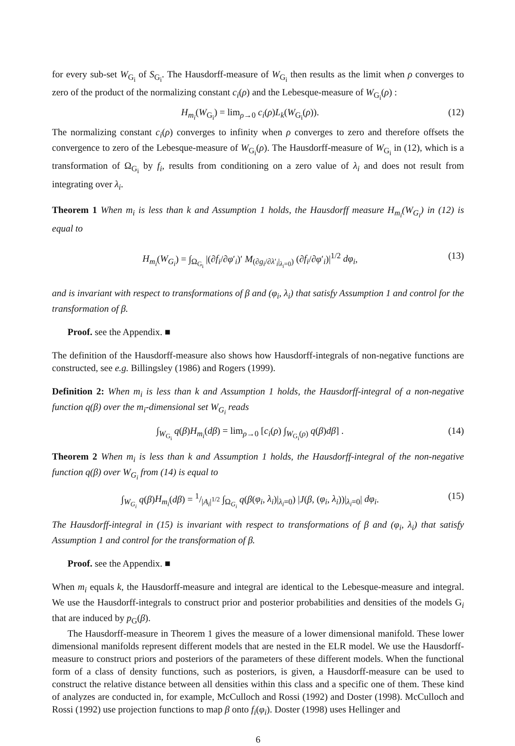for every sub-set W<sub>G<sub>i</sub></sub> of S<sub>G<sub>i</sub></sub>. The Hausdorff-measure of W<sub>G<sub>i</sub></sub> then results as the limit when ρ converges to zero of the product of the normalizing constant c<sub>i</sub>(ρ) and the Lebesque-measure of W<sub>G<sub>i</sub></sub>(ρ) :
H<sub>m<sub>i</sub></sub>(W<sub>G<sub>i</sub></sub>) = lim<sub>ρ→0</sub> c<sub>i</sub>(ρ)L<sub>k</sub>(W<sub>G<sub>i</sub></sub>(ρ)). (12)
The normalizing constant c<sub>i</sub>(ρ) converges to infinity when ρ converges to zero and therefore offsets the convergence to zero of the Lebesque-measure of W<sub>G<sub>i</sub></sub>(ρ). The Hausdorff-measure of W<sub>G<sub>i</sub></sub> in (12), which is a transformation of Ω<sub>G<sub>i</sub></sub> by f<sub>i</sub>, results from conditioning on a zero value of λ<sub>i</sub> and does not result from integrating over λ<sub>i</sub>.
Theorem 1 When m<sub>i</sub> is less than k and Assumption 1 holds, the Hausdorff measure H<sub>m<sub>i</sub></sub>(W<sub>G<sub>i</sub></sub>) in (12) is equal to
H<sub>m<sub>i</sub></sub>(W<sub>G<sub>i</sub></sub>) = ∫<sub>Ω<sub>G<sub>i</sub></sub></sub> |(∂f<sub>i</sub>/∂φ′<sub>i</sub>)′ M<sub>(∂g<sub>i</sub>/∂λ′<sub>i</sub>|<sub>λ<sub>i</sub>=0</sub>)</sub> (∂f<sub>i</sub>/∂φ′<sub>i</sub>)|<sup>1/2</sup> dφ<sub>i</sub>, (13)
and is invariant with respect to transformations of β and (φ<sub>i</sub>, λ<sub>i</sub>) that satisfy Assumption 1 and control for the transformation of β.
Proof. see the Appendix. ■
The definition of the Hausdorff-measure also shows how Hausdorff-integrals of non-negative functions are constructed, see e.g. Billingsley (1986) and Rogers (1999).
Definition 2: When m<sub>i</sub> is less than k and Assumption 1 holds, the Hausdorff-integral of a non-negative function q(β) over the m<sub>i</sub>-dimensional set W<sub>G<sub>i</sub></sub> reads
∫<sub>W<sub>G<sub>i</sub></sub></sub> q(β)H<sub>m<sub>i</sub></sub>(dβ) = lim<sub>ρ→0</sub> [c<sub>i</sub>(ρ) ∫<sub>W<sub>G<sub>i</sub></sub>(ρ)</sub> q(β)dβ] . (14)
Theorem 2 When m<sub>i</sub> is less than k and Assumption 1 holds, the Hausdorff-integral of the non-negative function q(β) over W<sub>G<sub>i</sub></sub> from (14) is equal to
∫<sub>W<sub>G<sub>i</sub></sub></sub> q(β)H<sub>m<sub>i</sub></sub>(dβ) = 1/|A<sub>i</sub>|<sup>1/2</sup> ∫<sub>Ω<sub>G<sub>i</sub></sub></sub> q(β(φ<sub>i</sub>, λ<sub>i</sub>)|<sub>λ<sub>i</sub>=0</sub>) |J(β, (φ<sub>i</sub>, λ<sub>i</sub>))|<sub>λ<sub>i</sub>=0</sub>| dφ<sub>i</sub>. (15)
The Hausdorff-integral in (15) is invariant with respect to transformations of β and (φ<sub>i</sub>, λ<sub>i</sub>) that satisfy Assumption 1 and control for the transformation of β.
Proof. see the Appendix. ■
When m<sub>i</sub> equals k, the Hausdorff-measure and integral are identical to the Lebesque-measure and integral. We use the Hausdorff-integrals to construct prior and posterior probabilities and densities of the models G<sub>i</sub> that are induced by p<sub>G</sub>(β).
The Hausdorff-measure in Theorem 1 gives the measure of a lower dimensional manifold. These lower dimensional manifolds represent different models that are nested in the ELR model. We use the Hausdorff-measure to construct priors and posteriors of the parameters of these different models. When the functional form of a class of density functions, such as posteriors, is given, a Hausdorff-measure can be used to construct the relative distance between all densities within this class and a specific one of them. These kind of analyzes are conducted in, for example, McCulloch and Rossi (1992) and Doster (1998). McCulloch and Rossi (1992) use projection functions to map β onto f<sub>i</sub>(φ<sub>i</sub>). Doster (1998) uses Hellinger and
6